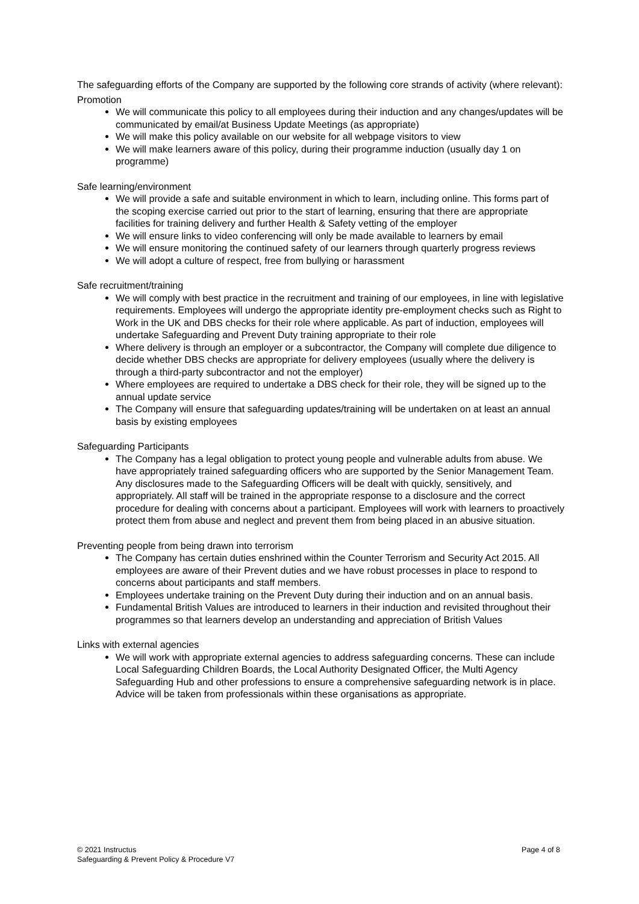The safeguarding efforts of the Company are supported by the following core strands of activity (where relevant):
Promotion
We will communicate this policy to all employees during their induction and any changes/updates will be communicated by email/at Business Update Meetings (as appropriate)
We will make this policy available on our website for all webpage visitors to view
We will make learners aware of this policy, during their programme induction (usually day 1 on programme)
Safe learning/environment
We will provide a safe and suitable environment in which to learn, including online. This forms part of the scoping exercise carried out prior to the start of learning, ensuring that there are appropriate facilities for training delivery and further Health & Safety vetting of the employer
We will ensure links to video conferencing will only be made available to learners by email
We will ensure monitoring the continued safety of our learners through quarterly progress reviews
We will adopt a culture of respect, free from bullying or harassment
Safe recruitment/training
We will comply with best practice in the recruitment and training of our employees, in line with legislative requirements. Employees will undergo the appropriate identity pre-employment checks such as Right to Work in the UK and DBS checks for their role where applicable. As part of induction, employees will undertake Safeguarding and Prevent Duty training appropriate to their role
Where delivery is through an employer or a subcontractor, the Company will complete due diligence to decide whether DBS checks are appropriate for delivery employees (usually where the delivery is through a third-party subcontractor and not the employer)
Where employees are required to undertake a DBS check for their role, they will be signed up to the annual update service
The Company will ensure that safeguarding updates/training will be undertaken on at least an annual basis by existing employees
Safeguarding Participants
The Company has a legal obligation to protect young people and vulnerable adults from abuse. We have appropriately trained safeguarding officers who are supported by the Senior Management Team. Any disclosures made to the Safeguarding Officers will be dealt with quickly, sensitively, and appropriately. All staff will be trained in the appropriate response to a disclosure and the correct procedure for dealing with concerns about a participant. Employees will work with learners to proactively protect them from abuse and neglect and prevent them from being placed in an abusive situation.
Preventing people from being drawn into terrorism
The Company has certain duties enshrined within the Counter Terrorism and Security Act 2015. All employees are aware of their Prevent duties and we have robust processes in place to respond to concerns about participants and staff members.
Employees undertake training on the Prevent Duty during their induction and on an annual basis.
Fundamental British Values are introduced to learners in their induction and revisited throughout their programmes so that learners develop an understanding and appreciation of British Values
Links with external agencies
We will work with appropriate external agencies to address safeguarding concerns. These can include Local Safeguarding Children Boards, the Local Authority Designated Officer, the Multi Agency Safeguarding Hub and other professions to ensure a comprehensive safeguarding network is in place. Advice will be taken from professionals within these organisations as appropriate.
Page 4 of 8
© 2021 Instructus
Safeguarding & Prevent Policy & Procedure V7